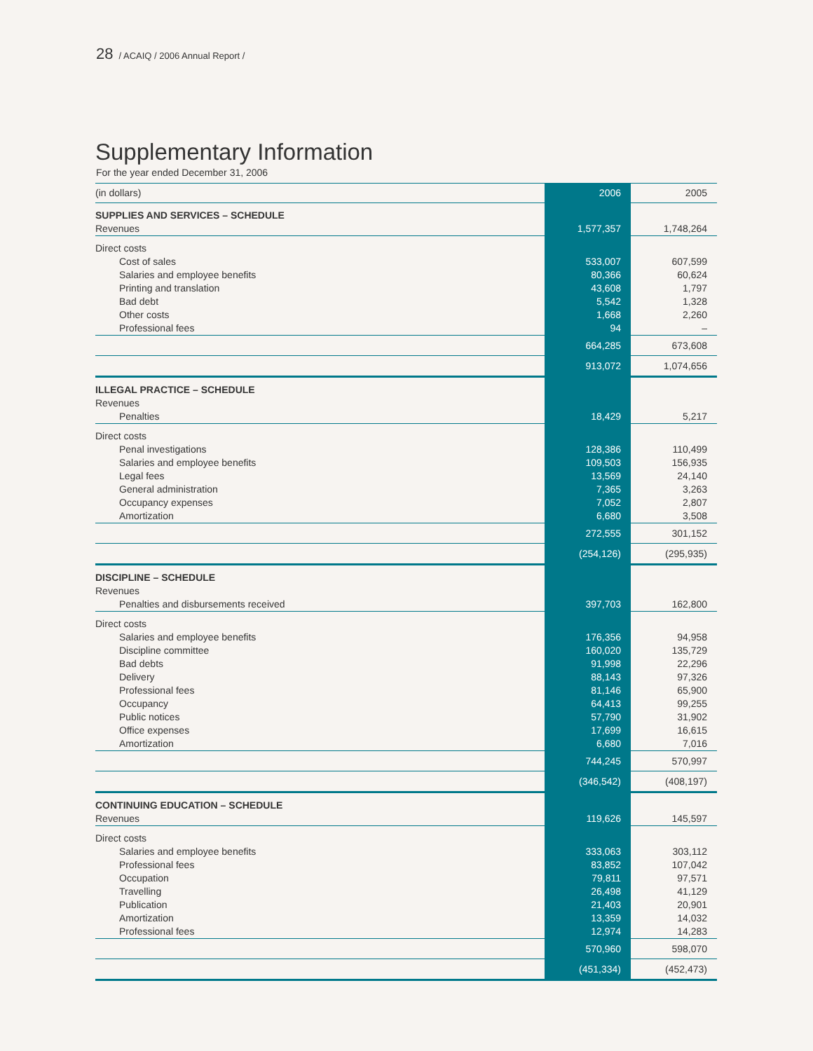28 / ACAIQ / 2006 Annual Report /
Supplementary Information
For the year ended December 31, 2006
| (in dollars) | 2006 | 2005 |
| SUPPLIES AND SERVICES – SCHEDULE | | |
| Revenues | 1,577,357 | 1,748,264 |
| Direct costs | | |
| Cost of sales | 533,007 | 607,599 |
| Salaries and employee benefits | 80,366 | 60,624 |
| Printing and translation | 43,608 | 1,797 |
| Bad debt | 5,542 | 1,328 |
| Other costs | 1,668 | 2,260 |
| Professional fees | 94 | – |
| | 664,285 | 673,608 |
| | 913,072 | 1,074,656 |
| ILLEGAL PRACTICE – SCHEDULE | | |
| Revenues | | |
| Penalties | 18,429 | 5,217 |
| Direct costs | | |
| Penal investigations | 128,386 | 110,499 |
| Salaries and employee benefits | 109,503 | 156,935 |
| Legal fees | 13,569 | 24,140 |
| General administration | 7,365 | 3,263 |
| Occupancy expenses | 7,052 | 2,807 |
| Amortization | 6,680 | 3,508 |
| | 272,555 | 301,152 |
| | (254,126) | (295,935) |
| DISCIPLINE – SCHEDULE | | |
| Revenues | | |
| Penalties and disbursements received | 397,703 | 162,800 |
| Direct costs | | |
| Salaries and employee benefits | 176,356 | 94,958 |
| Discipline committee | 160,020 | 135,729 |
| Bad debts | 91,998 | 22,296 |
| Delivery | 88,143 | 97,326 |
| Professional fees | 81,146 | 65,900 |
| Occupancy | 64,413 | 99,255 |
| Public notices | 57,790 | 31,902 |
| Office expenses | 17,699 | 16,615 |
| Amortization | 6,680 | 7,016 |
| | 744,245 | 570,997 |
| | (346,542) | (408,197) |
| CONTINUING EDUCATION – SCHEDULE | | |
| Revenues | 119,626 | 145,597 |
| Direct costs | | |
| Salaries and employee benefits | 333,063 | 303,112 |
| Professional fees | 83,852 | 107,042 |
| Occupation | 79,811 | 97,571 |
| Travelling | 26,498 | 41,129 |
| Publication | 21,403 | 20,901 |
| Amortization | 13,359 | 14,032 |
| Professional fees | 12,974 | 14,283 |
| | 570,960 | 598,070 |
| | (451,334) | (452,473) |